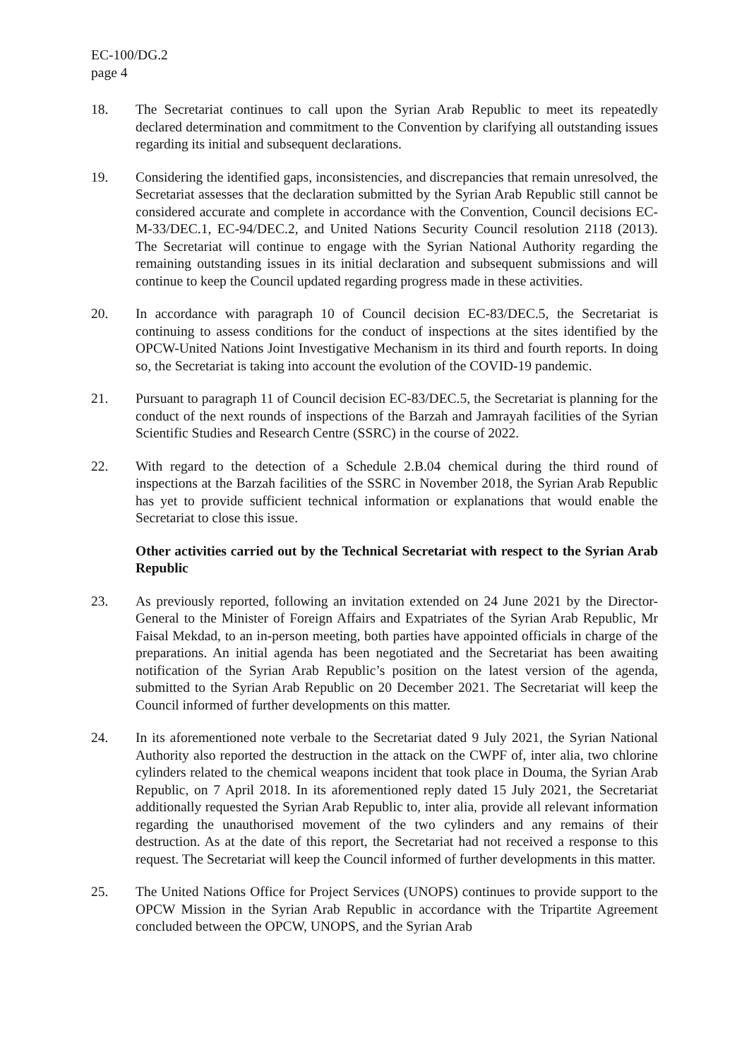EC-100/DG.2
page 4
18. The Secretariat continues to call upon the Syrian Arab Republic to meet its repeatedly declared determination and commitment to the Convention by clarifying all outstanding issues regarding its initial and subsequent declarations.
19. Considering the identified gaps, inconsistencies, and discrepancies that remain unresolved, the Secretariat assesses that the declaration submitted by the Syrian Arab Republic still cannot be considered accurate and complete in accordance with the Convention, Council decisions EC-M-33/DEC.1, EC-94/DEC.2, and United Nations Security Council resolution 2118 (2013). The Secretariat will continue to engage with the Syrian National Authority regarding the remaining outstanding issues in its initial declaration and subsequent submissions and will continue to keep the Council updated regarding progress made in these activities.
20. In accordance with paragraph 10 of Council decision EC-83/DEC.5, the Secretariat is continuing to assess conditions for the conduct of inspections at the sites identified by the OPCW-United Nations Joint Investigative Mechanism in its third and fourth reports. In doing so, the Secretariat is taking into account the evolution of the COVID-19 pandemic.
21. Pursuant to paragraph 11 of Council decision EC-83/DEC.5, the Secretariat is planning for the conduct of the next rounds of inspections of the Barzah and Jamrayah facilities of the Syrian Scientific Studies and Research Centre (SSRC) in the course of 2022.
22. With regard to the detection of a Schedule 2.B.04 chemical during the third round of inspections at the Barzah facilities of the SSRC in November 2018, the Syrian Arab Republic has yet to provide sufficient technical information or explanations that would enable the Secretariat to close this issue.
Other activities carried out by the Technical Secretariat with respect to the Syrian Arab Republic
23. As previously reported, following an invitation extended on 24 June 2021 by the Director-General to the Minister of Foreign Affairs and Expatriates of the Syrian Arab Republic, Mr Faisal Mekdad, to an in-person meeting, both parties have appointed officials in charge of the preparations. An initial agenda has been negotiated and the Secretariat has been awaiting notification of the Syrian Arab Republic’s position on the latest version of the agenda, submitted to the Syrian Arab Republic on 20 December 2021. The Secretariat will keep the Council informed of further developments on this matter.
24. In its aforementioned note verbale to the Secretariat dated 9 July 2021, the Syrian National Authority also reported the destruction in the attack on the CWPF of, inter alia, two chlorine cylinders related to the chemical weapons incident that took place in Douma, the Syrian Arab Republic, on 7 April 2018. In its aforementioned reply dated 15 July 2021, the Secretariat additionally requested the Syrian Arab Republic to, inter alia, provide all relevant information regarding the unauthorised movement of the two cylinders and any remains of their destruction. As at the date of this report, the Secretariat had not received a response to this request. The Secretariat will keep the Council informed of further developments in this matter.
25. The United Nations Office for Project Services (UNOPS) continues to provide support to the OPCW Mission in the Syrian Arab Republic in accordance with the Tripartite Agreement concluded between the OPCW, UNOPS, and the Syrian Arab